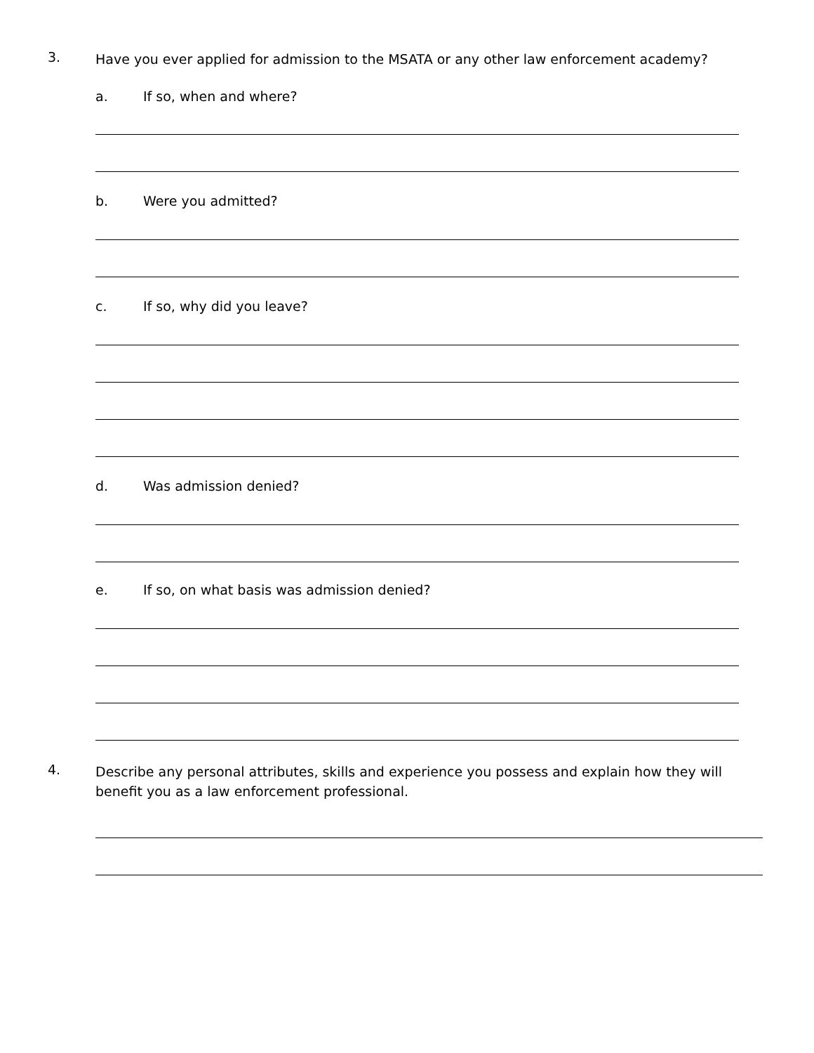3.
Have you ever applied for admission to the MSATA or any other law enforcement academy?
a. If so, when and where?
b. Were you admitted?
c. If so, why did you leave?
d. Was admission denied?
e. If so, on what basis was admission denied?
4.
Describe any personal attributes, skills and experience you possess and explain how they will benefit you as a law enforcement professional.